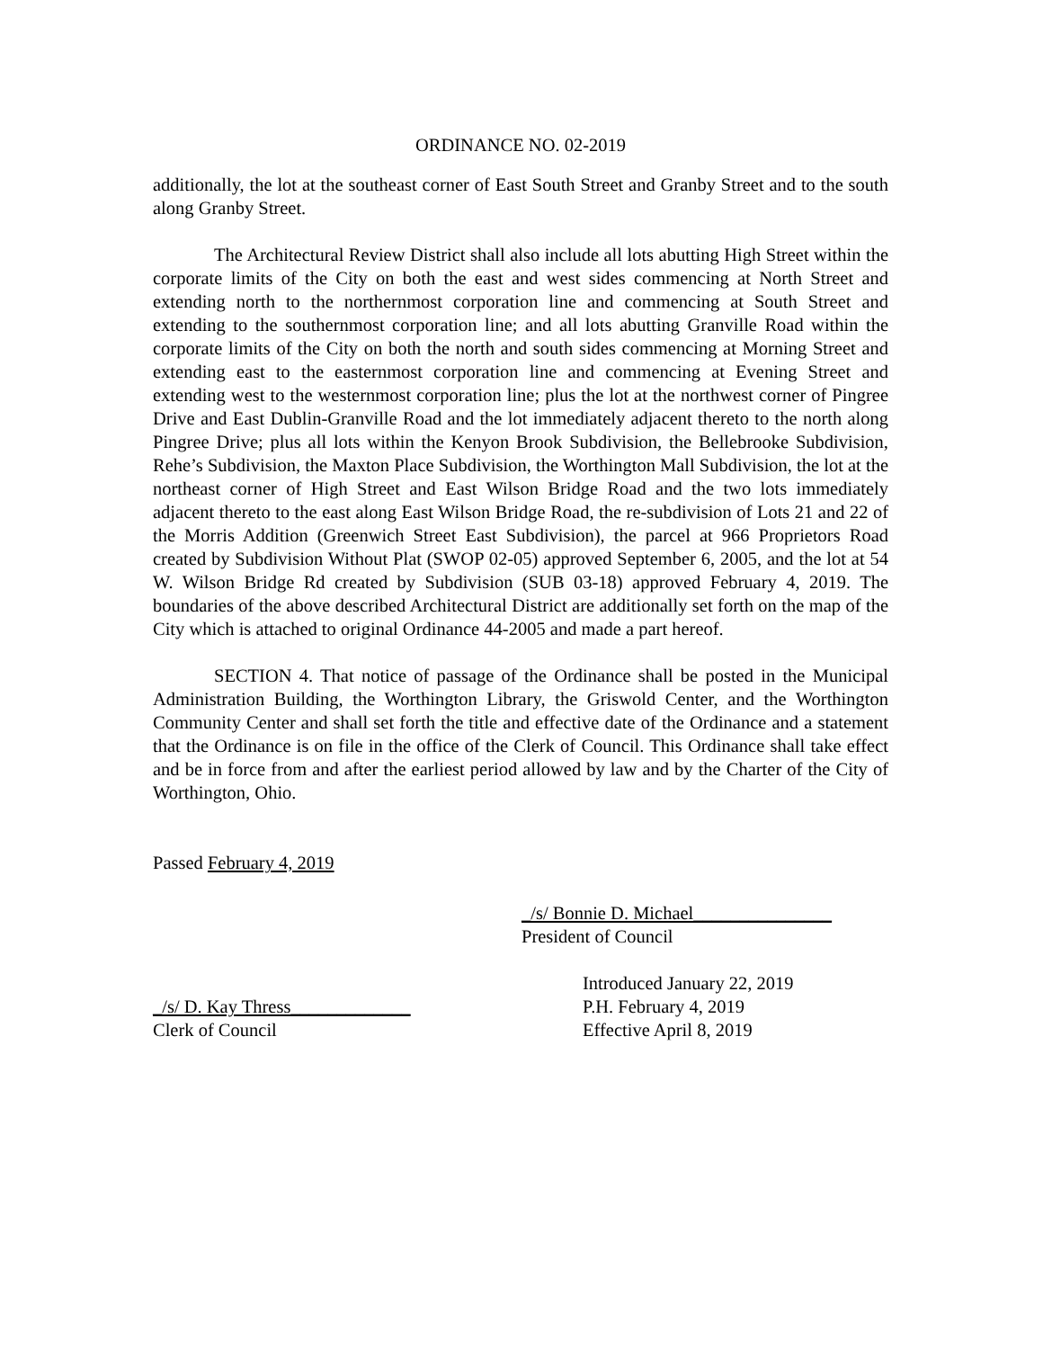ORDINANCE NO. 02-2019
additionally, the lot at the southeast corner of East South Street and Granby Street and to the south along Granby Street.
The Architectural Review District shall also include all lots abutting High Street within the corporate limits of the City on both the east and west sides commencing at North Street and extending north to the northernmost corporation line and commencing at South Street and extending to the southernmost corporation line; and all lots abutting Granville Road within the corporate limits of the City on both the north and south sides commencing at Morning Street and extending east to the easternmost corporation line and commencing at Evening Street and extending west to the westernmost corporation line; plus the lot at the northwest corner of Pingree Drive and East Dublin-Granville Road and the lot immediately adjacent thereto to the north along Pingree Drive; plus all lots within the Kenyon Brook Subdivision, the Bellebrooke Subdivision, Rehe’s Subdivision, the Maxton Place Subdivision, the Worthington Mall Subdivision, the lot at the northeast corner of High Street and East Wilson Bridge Road and the two lots immediately adjacent thereto to the east along East Wilson Bridge Road, the re-subdivision of Lots 21 and 22 of the Morris Addition (Greenwich Street East Subdivision), the parcel at 966 Proprietors Road created by Subdivision Without Plat (SWOP 02-05) approved September 6, 2005, and the lot at 54 W. Wilson Bridge Rd created by Subdivision (SUB 03-18) approved February 4, 2019. The boundaries of the above described Architectural District are additionally set forth on the map of the City which is attached to original Ordinance 44-2005 and made a part hereof.
SECTION 4. That notice of passage of the Ordinance shall be posted in the Municipal Administration Building, the Worthington Library, the Griswold Center, and the Worthington Community Center and shall set forth the title and effective date of the Ordinance and a statement that the Ordinance is on file in the office of the Clerk of Council. This Ordinance shall take effect and be in force from and after the earliest period allowed by law and by the Charter of the City of Worthington, Ohio.
Passed February 4, 2019
_/s/ Bonnie D. Michael_______________
President of Council
_/s/ D. Kay Thress_____________
Clerk of Council
Introduced January 22, 2019
P.H. February 4, 2019
Effective April 8, 2019